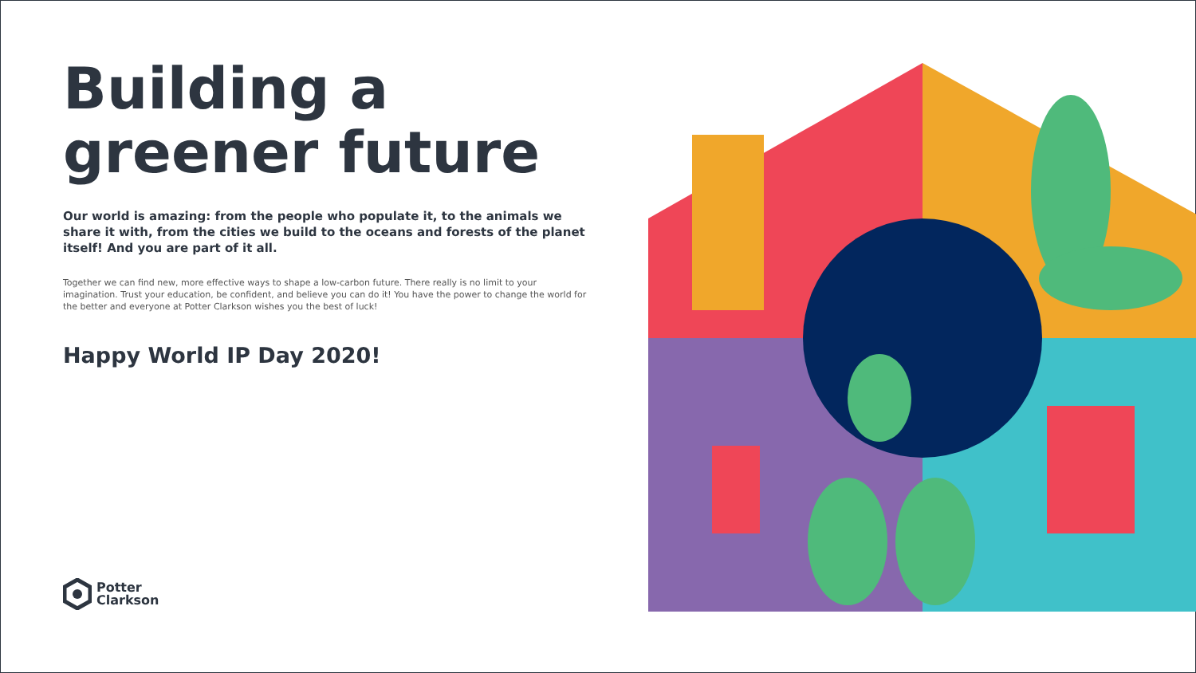Building a greener future
Our world is amazing: from the people who populate it, to the animals we share it with, from the cities we build to the oceans and forests of the planet itself! And you are part of it all.
Together we can find new, more effective ways to shape a low-carbon future. There really is no limit to your imagination. Trust your education, be confident, and believe you can do it! You have the power to change the world for the better and everyone at Potter Clarkson wishes you the best of luck!
Happy World IP Day 2020!
Potter
Clarkson